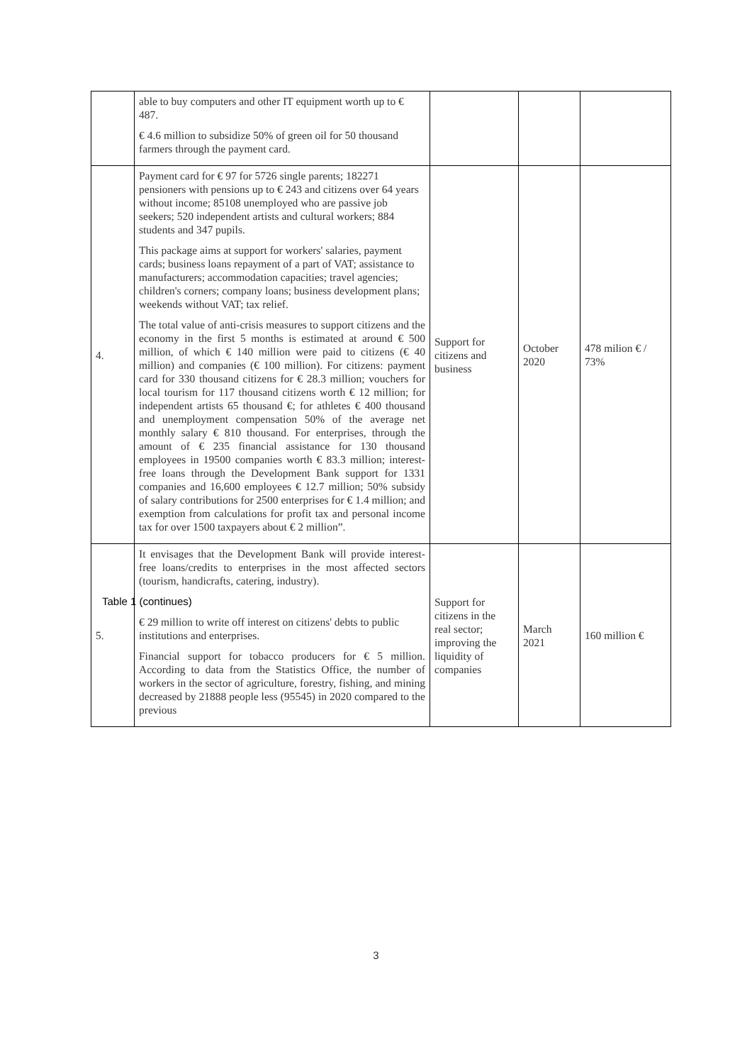| | able to buy computers and other IT equipment worth up to € 487. € 4.6 million to subsidize 50% of green oil for 50 thousand farmers through the payment card. | | | |
| 4. | Payment card for € 97 for 5726 single parents; 182271 pensioners with pensions up to € 243 and citizens over 64 years without income; 85108 unemployed who are passive job seekers; 520 independent artists and cultural workers; 884 students and 347 pupils. This package aims at support for workers' salaries, payment cards; business loans repayment of a part of VAT; assistance to manufacturers; accommodation capacities; travel agencies; children's corners; company loans; business development plans; weekends without VAT; tax relief. The total value of anti-crisis measures to support citizens and the economy in the first 5 months is estimated at around € 500 million, of which € 140 million were paid to citizens (€ 40 million) and companies (€ 100 million). For citizens: payment card for 330 thousand citizens for € 28.3 million; vouchers for local tourism for 117 thousand citizens worth € 12 million; for independent artists 65 thousand €; for athletes € 400 thousand and unemployment compensation 50% of the average net monthly salary € 810 thousand. For enterprises, through the amount of € 235 financial assistance for 130 thousand employees in 19500 companies worth € 83.3 million; interest-free loans through the Development Bank support for 1331 companies and 16,600 employees € 12.7 million; 50% subsidy of salary contributions for 2500 enterprises for € 1.4 million; and exemption from calculations for profit tax and personal income tax for over 1500 taxpayers about € 2 million”. | Support for citizens and business | October 2020 | 478 milion € / 73% |
| 5. | It envisages that the Development Bank will provide interest-free loans/credits to enterprises in the most affected sectors (tourism, handicrafts, catering, industry). Table 1 (continues) € 29 million to write off interest on citizens' debts to public institutions and enterprises. Financial support for tobacco producers for € 5 million. According to data from the Statistics Office, the number of workers in the sector of agriculture, forestry, fishing, and mining decreased by 21888 people less (95545) in 2020 compared to the previous | Support for citizens in the real sector; improving the liquidity of companies | March 2021 | 160 million € |
3